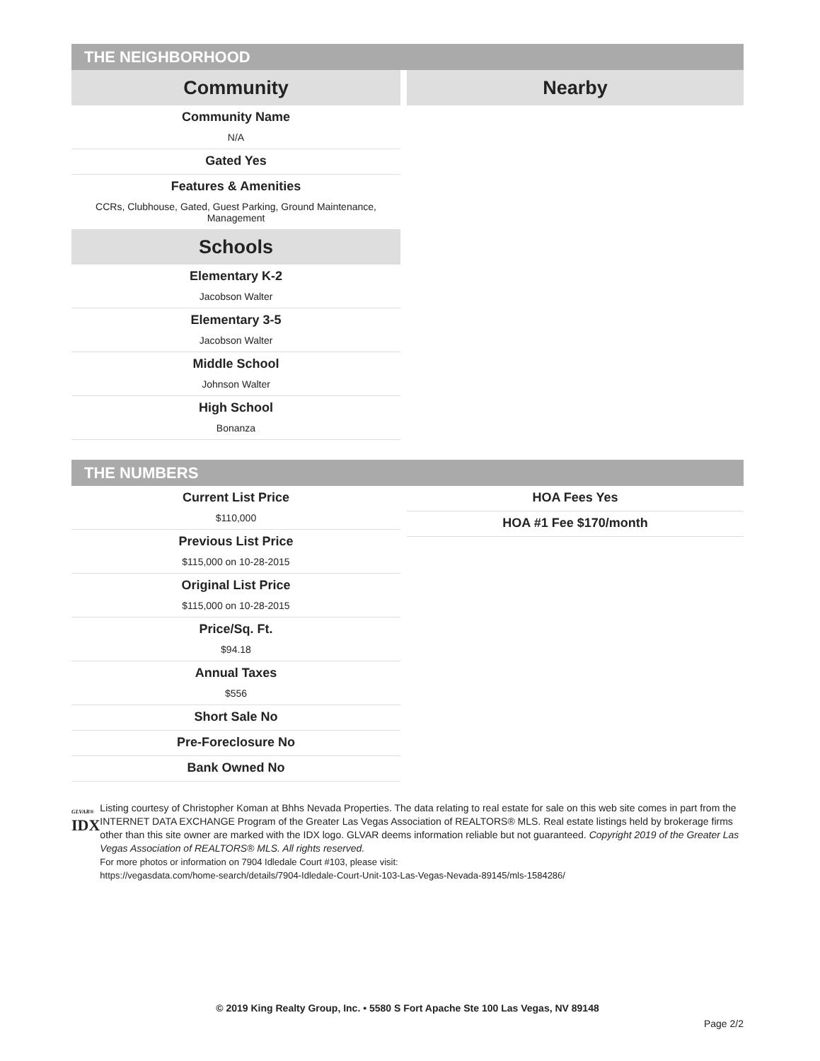THE NEIGHBORHOOD
Community
Community Name
N/A
Gated Yes
Features & Amenities
CCRs, Clubhouse, Gated, Guest Parking, Ground Maintenance, Management
Schools
Elementary K-2
Jacobson Walter
Elementary 3-5
Jacobson Walter
Middle School
Johnson Walter
High School
Bonanza
Nearby
THE NUMBERS
Current List Price
$110,000
Previous List Price
$115,000 on 10-28-2015
Original List Price
$115,000 on 10-28-2015
Price/Sq. Ft.
$94.18
Annual Taxes
$556
Short Sale No
Pre-Foreclosure No
Bank Owned No
HOA Fees Yes
HOA #1 Fee $170/month
GLVAR®
IDX
Listing courtesy of Christopher Koman at Bhhs Nevada Properties. The data relating to real estate for sale on this web site comes in part from the INTERNET DATA EXCHANGE Program of the Greater Las Vegas Association of REALTORS® MLS. Real estate listings held by brokerage firms other than this site owner are marked with the IDX logo. GLVAR deems information reliable but not guaranteed. Copyright 2019 of the Greater Las Vegas Association of REALTORS® MLS. All rights reserved.
For more photos or information on 7904 Idledale Court #103, please visit:
https://vegasdata.com/home-search/details/7904-Idledale-Court-Unit-103-Las-Vegas-Nevada-89145/mls-1584286/
© 2019 King Realty Group, Inc. • 5580 S Fort Apache Ste 100 Las Vegas, NV 89148
Page 2/2